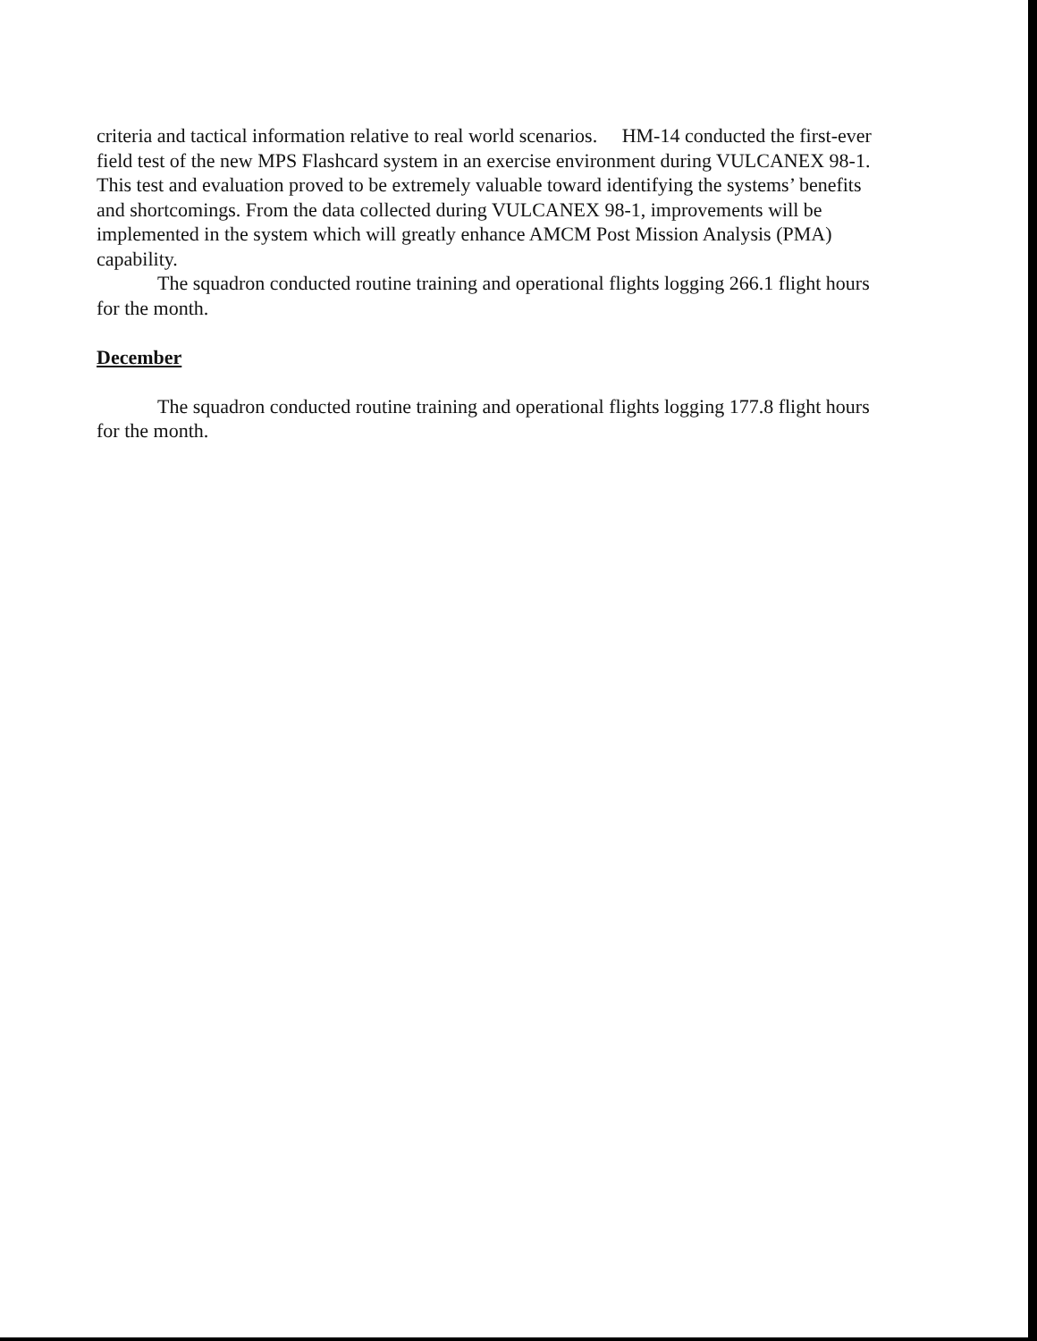criteria and tactical information relative to real world scenarios. HM-14 conducted the first-ever field test of the new MPS Flashcard system in an exercise environment during VULCANEX 98-1. This test and evaluation proved to be extremely valuable toward identifying the systems’ benefits and shortcomings. From the data collected during VULCANEX 98-1, improvements will be implemented in the system which will greatly enhance AMCM Post Mission Analysis (PMA) capability.
The squadron conducted routine training and operational flights logging 266.1 flight hours for the month.
December
The squadron conducted routine training and operational flights logging 177.8 flight hours for the month.